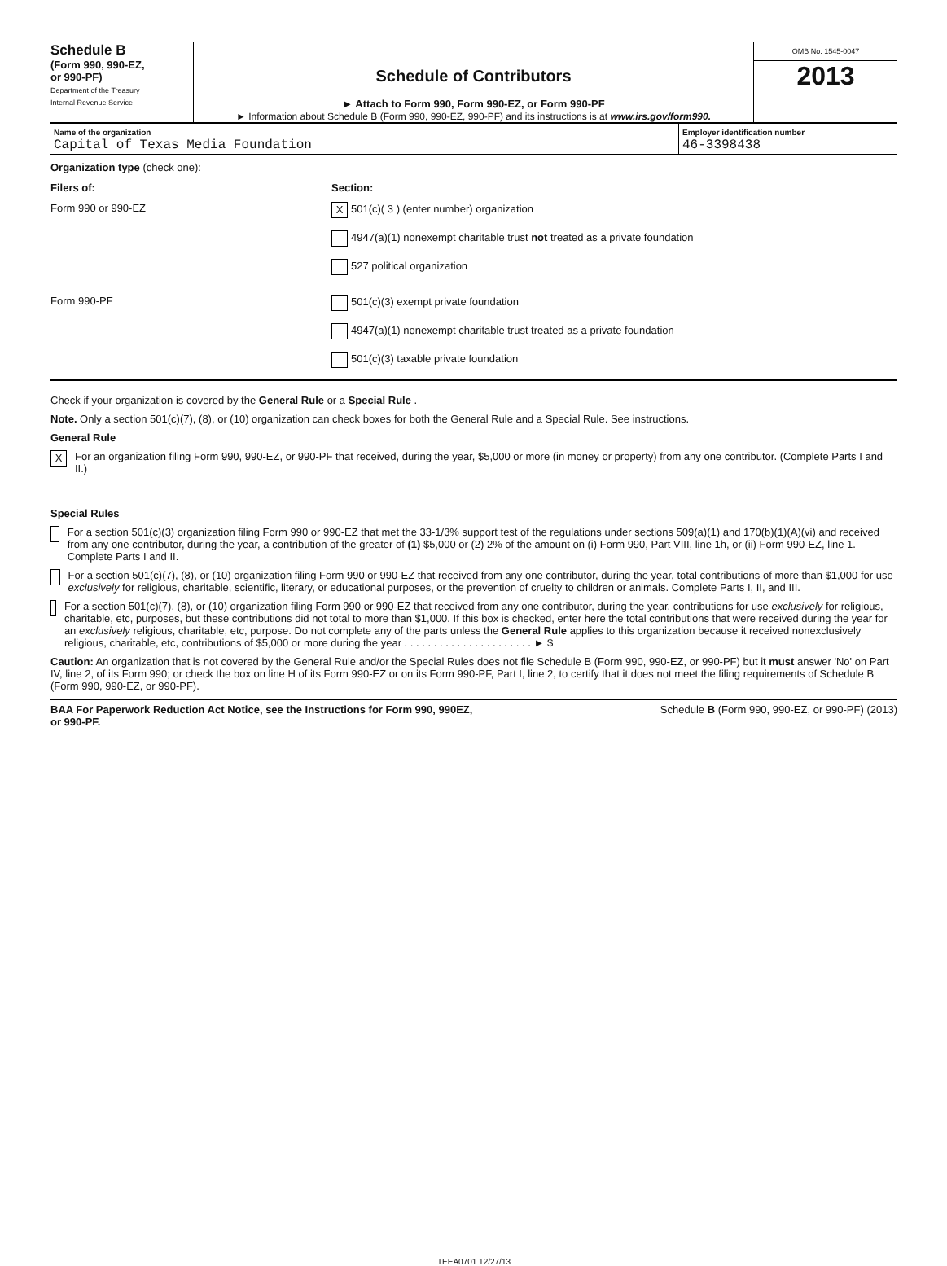Schedule B
(Form 990, 990-EZ,
or 990-PF)
Department of the Treasury
Internal Revenue Service
Schedule of Contributors
► Attach to Form 990, Form 990-EZ, or Form 990-PF
► Information about Schedule B (Form 990, 990-EZ, 990-PF) and its instructions is at www.irs.gov/form990.
OMB No. 1545-0047
2013
Name of the organization
Capital of Texas Media Foundation
Employer identification number
46-3398438
Organization type (check one):
Filers of: Section:
Form 990 or 990-EZ
X 501(c)( 3 ) (enter number) organization
4947(a)(1) nonexempt charitable trust not treated as a private foundation
527 political organization
Form 990-PF 501(c)(3) exempt private foundation
4947(a)(1) nonexempt charitable trust treated as a private foundation
501(c)(3) taxable private foundation
Check if your organization is covered by the General Rule or a Special Rule .
Note. Only a section 501(c)(7), (8), or (10) organization can check boxes for both the General Rule and a Special Rule. See instructions.
General Rule
X
For an organization filing Form 990, 990-EZ, or 990-PF that received, during the year, $5,000 or more (in money or property) from any one contributor. (Complete Parts I and II.)
Special Rules
For a section 501(c)(3) organization filing Form 990 or 990-EZ that met the 33-1/3% support test of the regulations under sections 509(a)(1) and 170(b)(1)(A)(vi) and received from any one contributor, during the year, a contribution of the greater of (1) $5,000 or (2) 2% of the amount on (i) Form 990, Part VIII, line 1h, or (ii) Form 990-EZ, line 1. Complete Parts I and II.
For a section 501(c)(7), (8), or (10) organization filing Form 990 or 990-EZ that received from any one contributor, during the year, total contributions of more than $1,000 for use exclusively for religious, charitable, scientific, literary, or educational purposes, or the prevention of cruelty to children or animals. Complete Parts I, II, and III.
For a section 501(c)(7), (8), or (10) organization filing Form 990 or 990-EZ that received from any one contributor, during the year, contributions for use exclusively for religious, charitable, etc, purposes, but these contributions did not total to more than $1,000. If this box is checked, enter here the total contributions that were received during the year for an exclusively religious, charitable, etc, purpose. Do not complete any of the parts unless the General Rule applies to this organization because it received nonexclusively religious, charitable, etc, contributions of $5,000 or more during the year . . . . . . . . . . . . . . . . . . . . . . ► $
Caution: An organization that is not covered by the General Rule and/or the Special Rules does not file Schedule B (Form 990, 990-EZ, or 990-PF) but it must answer 'No' on Part IV, line 2, of its Form 990; or check the box on line H of its Form 990-EZ or on its Form 990-PF, Part I, line 2, to certify that it does not meet the filing requirements of Schedule B (Form 990, 990-EZ, or 990-PF).
BAA For Paperwork Reduction Act Notice, see the Instructions for Form 990, 990EZ,
or 990-PF. Schedule B (Form 990, 990-EZ, or 990-PF) (2013)
TEEA0701 12/27/13